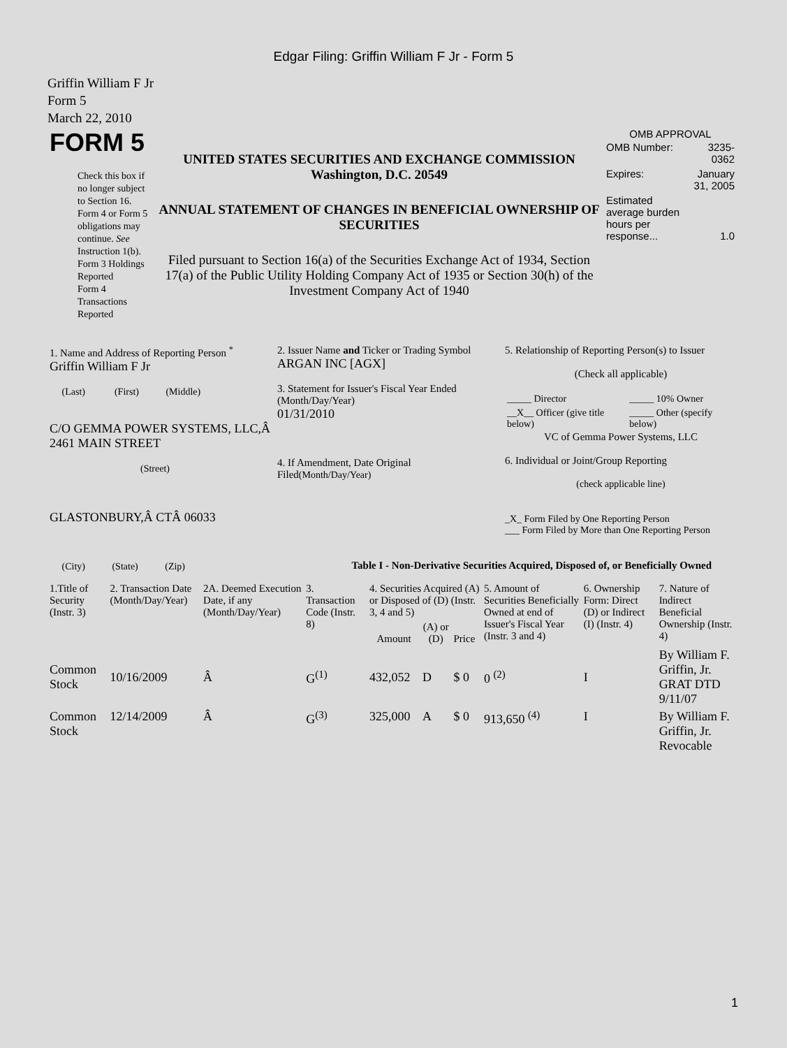Edgar Filing: Griffin William F Jr - Form 5
Griffin William F Jr
Form 5
March 22, 2010
| FORM 5 Check this box if no longer subject to Section 16. Form 4 or Form 5 obligations may continue. See Instruction 1(b). Form 3 Holdings Reported Form 4 Transactions Reported | UNITED STATES SECURITIES AND EXCHANGE COMMISSION Washington, D.C. 20549 ANNUAL STATEMENT OF CHANGES IN BENEFICIAL OWNERSHIP OF SECURITIES Filed pursuant to Section 16(a) of the Securities Exchange Act of 1934, Section 17(a) of the Public Utility Holding Company Act of 1935 or Section 30(h) of the Investment Company Act of 1940 | OMB APPROVAL / OMB Number: / 3235-0362 / / Expires: / January 31, 2005 / / Estimated average burden hours per response... / 1.0 / |
| 1. Name and Address of Reporting Person <sup>*</sup> Griffin William F Jr (Last) (First) (Middle) C/O GEMMA POWER SYSTEMS, LLC,Â 2461 MAIN STREET (Street) GLASTONBURY,Â CTÂ 06033 (City) (State) (Zip) | 2. Issuer Name and Ticker or Trading Symbol ARGAN INC [AGX] 3. Statement for Issuer's Fiscal Year Ended (Month/Day/Year) 01/31/2010 4. If Amendment, Date Original Filed (Month/Day/Year) | 5. Relationship of Reporting Person(s) to Issuer (Check all applicable) / _____ Director / _____ 10% Owner / / __X__ Officer (give title below) / _____ Other (specify below) / VC of Gemma Power Systems, LLC 6. Individual or Joint/Group Reporting (check applicable line) _X_ Form Filed by One Reporting Person ___ Form Filed by More than One Reporting Person |
Table I - Non-Derivative Securities Acquired, Disposed of, or Beneficially Owned
| 1.Title of Security (Instr. 3) | 2. Transaction Date (Month/Day/Year) | 2A. Deemed Execution Date, if any (Month/Day/Year) | 3. Transaction Code (Instr. 8) | 4. Securities Acquired (A) or Disposed of (D) (Instr. 3, 4 and 5) | | | 5. Amount of Securities Beneficially Owned at end of Issuer's Fiscal Year (Instr. 3 and 4) | 6. Ownership Form: Direct (D) or Indirect (I) (Instr. 4) | 7. Nature of Indirect Beneficial Ownership (Instr. 4) |
| --- | --- | --- | --- | --- | --- | --- | --- | --- | --- |
| | | | | Amount | (A) or (D) | Price | | | |
| Common Stock | 10/16/2009 | Â | G<sup>(1)</sup> | 432,052 | D | $ 0 | 0 <sup>(2)</sup> | I | By William F. Griffin, Jr. GRAT DTD 9/11/07 |
| Common Stock | 12/14/2009 | Â | G<sup>(3)</sup> | 325,000 | A | $ 0 | 913,650 <sup>(4)</sup> | I | By William F. Griffin, Jr. Revocable |
1